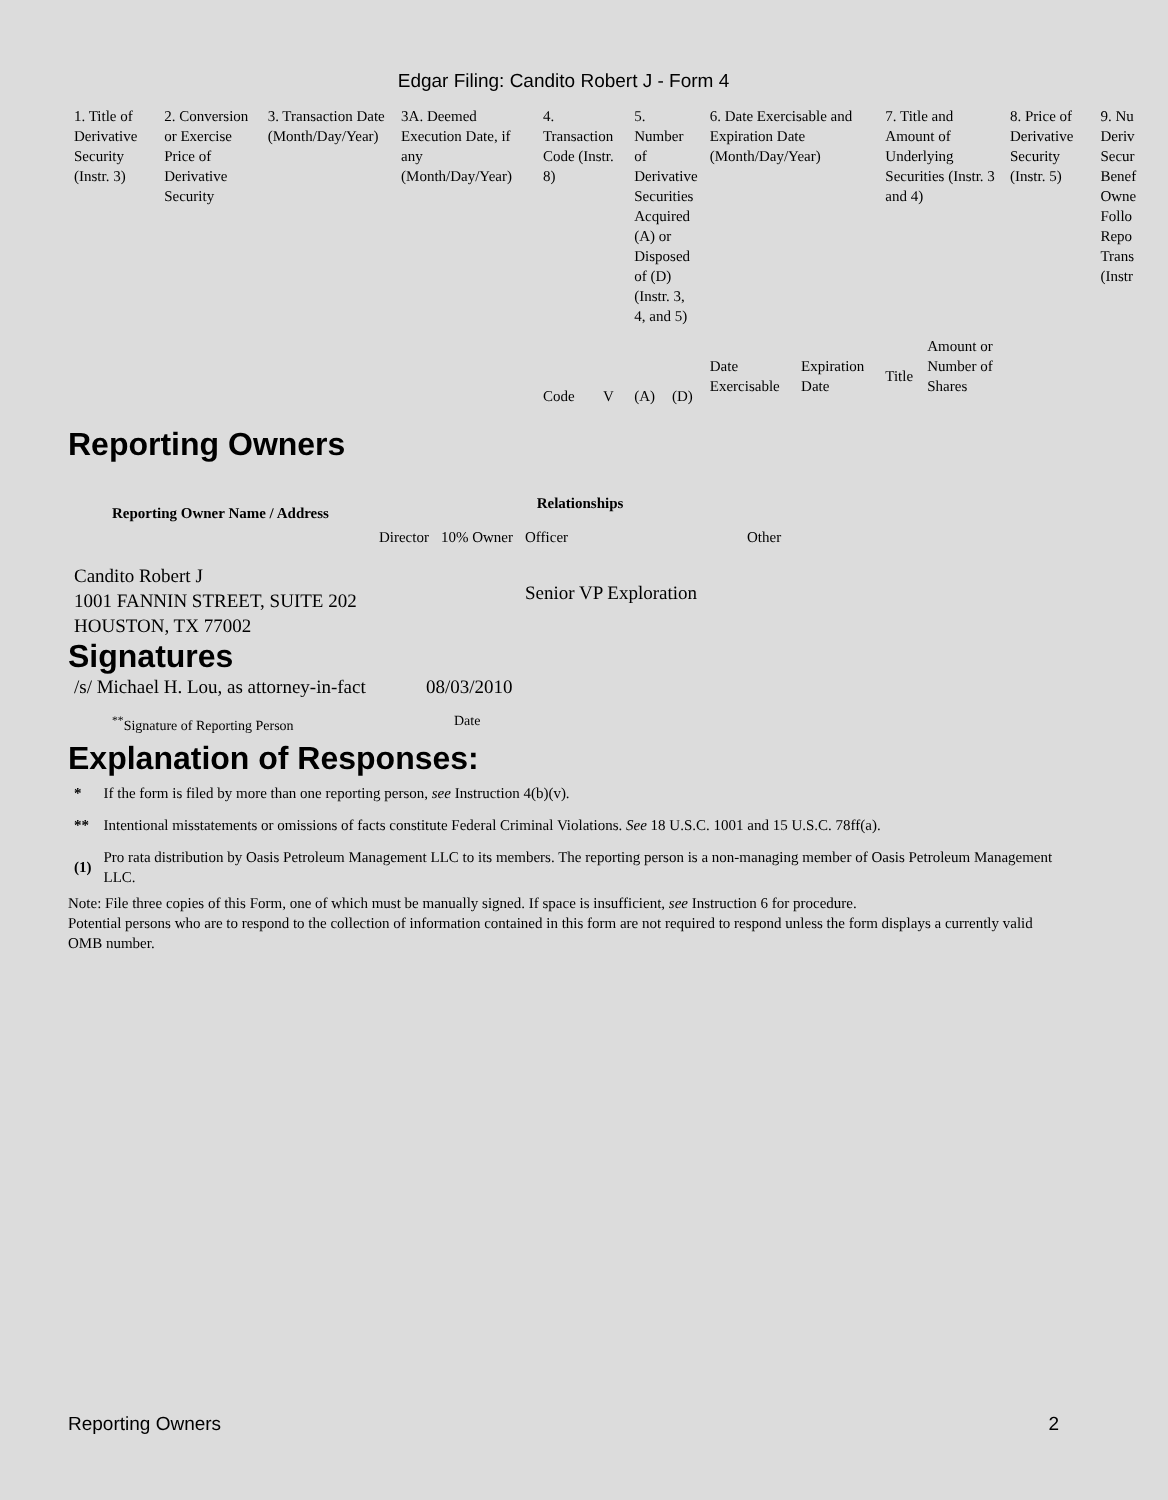Edgar Filing: Candito Robert J - Form 4
| 1. Title of Derivative Security (Instr. 3) | 2. Conversion or Exercise Price of Derivative Security | 3. Transaction Date (Month/Day/Year) | 3A. Deemed Execution Date, if any (Month/Day/Year) | 4. Transaction Code (Instr. 8) | | 5. Number of Derivative Securities Acquired (A) or Disposed of (D) (Instr. 3, 4, and 5) | | 6. Date Exercisable and Expiration Date (Month/Day/Year) | | 7. Title and Amount of Underlying Securities (Instr. 3 and 4) | | 8. Price of Derivative Security (Instr. 5) | 9. Nu Deriv Secur Benef Owne Follo Repo Trans (Instr |
| | | | | Code | V | (A) | (D) | Date Exercisable | Expiration Date | Title | Amount or Number of Shares | | |
Reporting Owners
| Reporting Owner Name / Address | Relationships | | | |
| --- | --- | --- | --- | --- |
| | Director | 10% Owner | Officer | Other |
| Candito Robert J 1001 FANNIN STREET, SUITE 202 HOUSTON, TX 77002 | | | Senior VP Exploration | |
Signatures
| /s/ Michael H. Lou, as attorney-in-fact | 08/03/2010 |
| <sup>**</sup> Signature of Reporting Person | Date |
Explanation of Responses:
| * | If the form is filed by more than one reporting person, see Instruction 4(b)(v). |
| ** | Intentional misstatements or omissions of facts constitute Federal Criminal Violations. See 18 U.S.C. 1001 and 15 U.S.C. 78ff(a). |
| (1) | Pro rata distribution by Oasis Petroleum Management LLC to its members. The reporting person is a non-managing member of Oasis Petroleum Management LLC. |
Note: File three copies of this Form, one of which must be manually signed. If space is insufficient, see Instruction 6 for procedure.
Potential persons who are to respond to the collection of information contained in this form are not required to respond unless the form displays a currently valid OMB number.
Reporting Owners 2